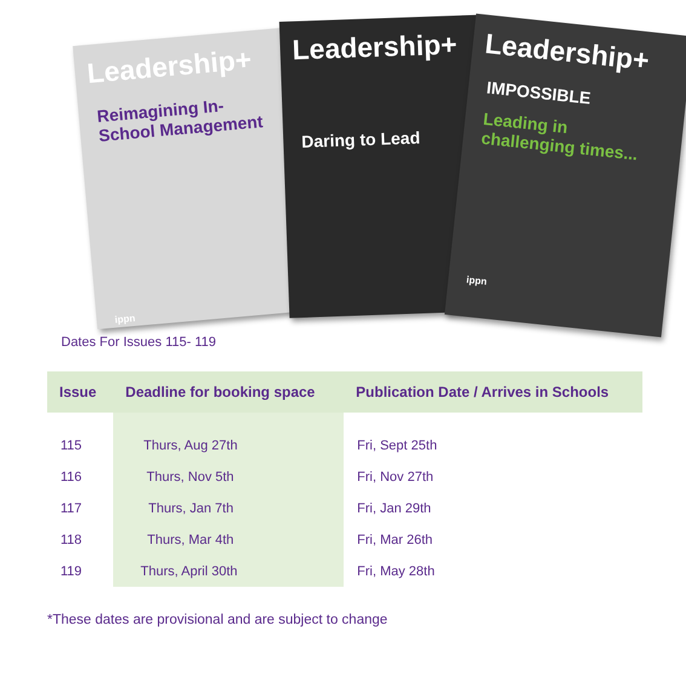Leadership+
Reimagining In-School Management
ippn
Leadership+
Daring to Lead
Leadership+
IMPOSSIBLE
Leading in challenging times...
ippn
Dates For Issues 115- 119
| Issue | Deadline for booking space | Publication Date / Arrives in Schools |
| --- | --- | --- |
| 115 | Thurs, Aug 27th | Fri, Sept 25th |
| 116 | Thurs, Nov 5th | Fri, Nov 27th |
| 117 | Thurs, Jan 7th | Fri, Jan 29th |
| 118 | Thurs, Mar 4th | Fri, Mar 26th |
| 119 | Thurs, April 30th | Fri, May 28th |
*These dates are provisional and are subject to change